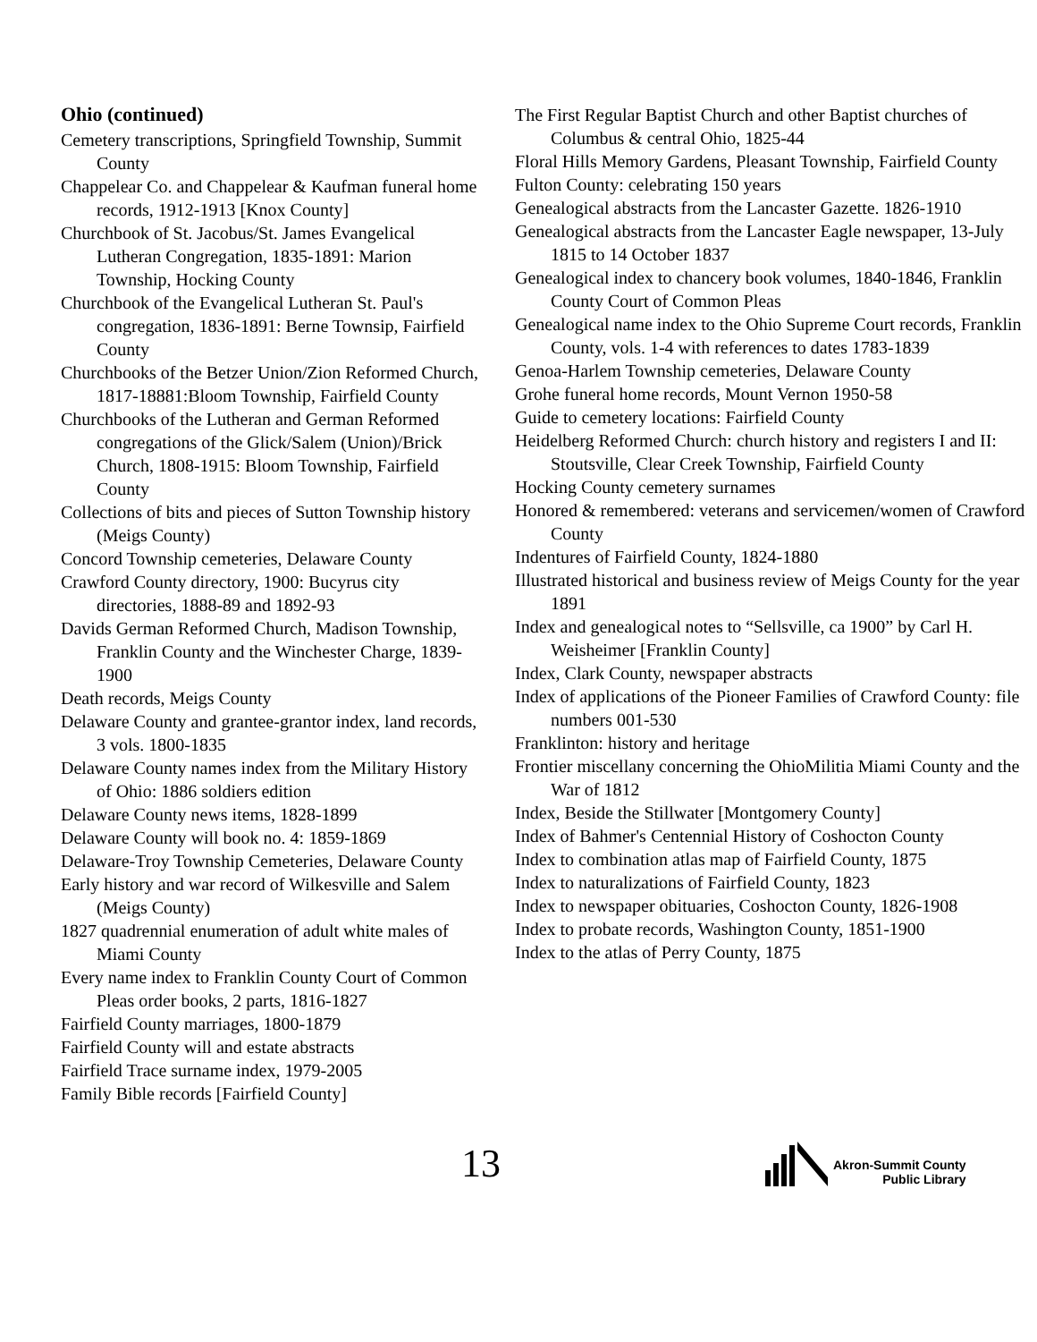Ohio (continued)
Cemetery transcriptions, Springfield Township, Summit County
Chappelear Co. and Chappelear & Kaufman funeral home records, 1912-1913 [Knox County]
Churchbook of St. Jacobus/St. James Evangelical Lutheran Congregation, 1835-1891: Marion Township, Hocking County
Churchbook of the Evangelical Lutheran St. Paul's congregation, 1836-1891: Berne Townsip, Fairfield County
Churchbooks of the Betzer Union/Zion Reformed Church, 1817-18881:Bloom Township, Fairfield County
Churchbooks of the Lutheran and German Reformed congregations of the Glick/Salem (Union)/Brick Church, 1808-1915: Bloom Township, Fairfield County
Collections of bits and pieces of Sutton Township history (Meigs County)
Concord Township cemeteries, Delaware County
Crawford County directory, 1900: Bucyrus city directories, 1888-89 and 1892-93
Davids German Reformed Church, Madison Township, Franklin County and the Winchester Charge, 1839-1900
Death records, Meigs County
Delaware County and grantee-grantor index, land records, 3 vols. 1800-1835
Delaware County names index from the Military History of Ohio: 1886 soldiers edition
Delaware County news items, 1828-1899
Delaware County will book no. 4: 1859-1869
Delaware-Troy Township Cemeteries, Delaware County
Early history and war record of Wilkesville and Salem (Meigs County)
1827 quadrennial enumeration of adult white males of Miami County
Every name index to Franklin County Court of Common Pleas order books, 2 parts, 1816-1827
Fairfield County marriages, 1800-1879
Fairfield County will and estate abstracts
Fairfield Trace surname index, 1979-2005
Family Bible records [Fairfield County]
The First Regular Baptist Church and other Baptist churches of Columbus & central Ohio, 1825-44
Floral Hills Memory Gardens, Pleasant Township, Fairfield County
Fulton County: celebrating 150 years
Genealogical abstracts from the Lancaster Gazette. 1826-1910
Genealogical abstracts from the Lancaster Eagle newspaper, 13-July 1815 to 14 October 1837
Genealogical index to chancery book volumes, 1840-1846, Franklin County Court of Common Pleas
Genealogical name index to the Ohio Supreme Court records, Franklin County, vols. 1-4 with references to dates 1783-1839
Genoa-Harlem Township cemeteries, Delaware County
Grohe funeral home records, Mount Vernon 1950-58
Guide to cemetery locations: Fairfield County
Heidelberg Reformed Church: church history and registers I and II: Stoutsville, Clear Creek Township, Fairfield County
Hocking County cemetery surnames
Honored & remembered: veterans and servicemen/women of Crawford County
Indentures of Fairfield County, 1824-1880
Illustrated historical and business review of Meigs County for the year 1891
Index and genealogical notes to “Sellsville, ca 1900” by Carl H. Weisheimer [Franklin County]
Index, Clark County, newspaper abstracts
Index of applications of the Pioneer Families of Crawford County: file numbers 001-530
Franklinton: history and heritage
Frontier miscellany concerning the OhioMilitia Miami County and the War of 1812
Index, Beside the Stillwater [Montgomery County]
Index of Bahmer's Centennial History of Coshocton County
Index to combination atlas map of Fairfield County, 1875
Index to naturalizations of Fairfield County, 1823
Index to newspaper obituaries, Coshocton County, 1826-1908
Index to probate records, Washington County, 1851-1900
Index to the atlas of Perry County, 1875
13
Akron-Summit County
Public Library